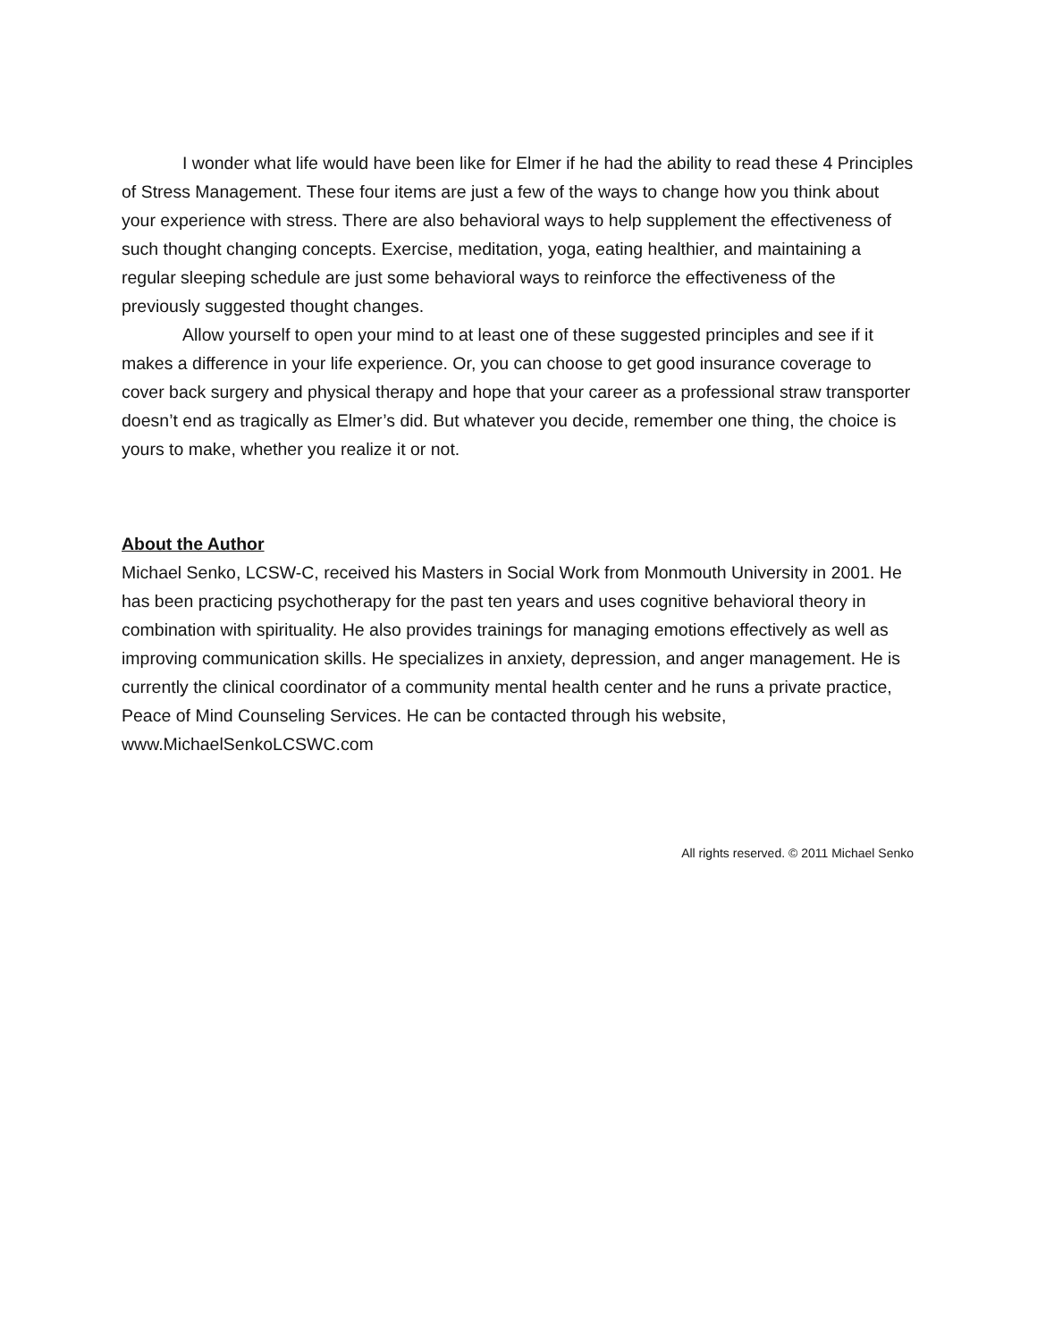I wonder what life would have been like for Elmer if he had the ability to read these 4 Principles of Stress Management. These four items are just a few of the ways to change how you think about your experience with stress. There are also behavioral ways to help supplement the effectiveness of such thought changing concepts. Exercise, meditation, yoga, eating healthier, and maintaining a regular sleeping schedule are just some behavioral ways to reinforce the effectiveness of the previously suggested thought changes.
Allow yourself to open your mind to at least one of these suggested principles and see if it makes a difference in your life experience. Or, you can choose to get good insurance coverage to cover back surgery and physical therapy and hope that your career as a professional straw transporter doesn’t end as tragically as Elmer’s did. But whatever you decide, remember one thing, the choice is yours to make, whether you realize it or not.
About the Author
Michael Senko, LCSW-C, received his Masters in Social Work from Monmouth University in 2001. He has been practicing psychotherapy for the past ten years and uses cognitive behavioral theory in combination with spirituality. He also provides trainings for managing emotions effectively as well as improving communication skills. He specializes in anxiety, depression, and anger management. He is currently the clinical coordinator of a community mental health center and he runs a private practice, Peace of Mind Counseling Services. He can be contacted through his website, www.MichaelSenkoLCSWC.com
All rights reserved. © 2011 Michael Senko